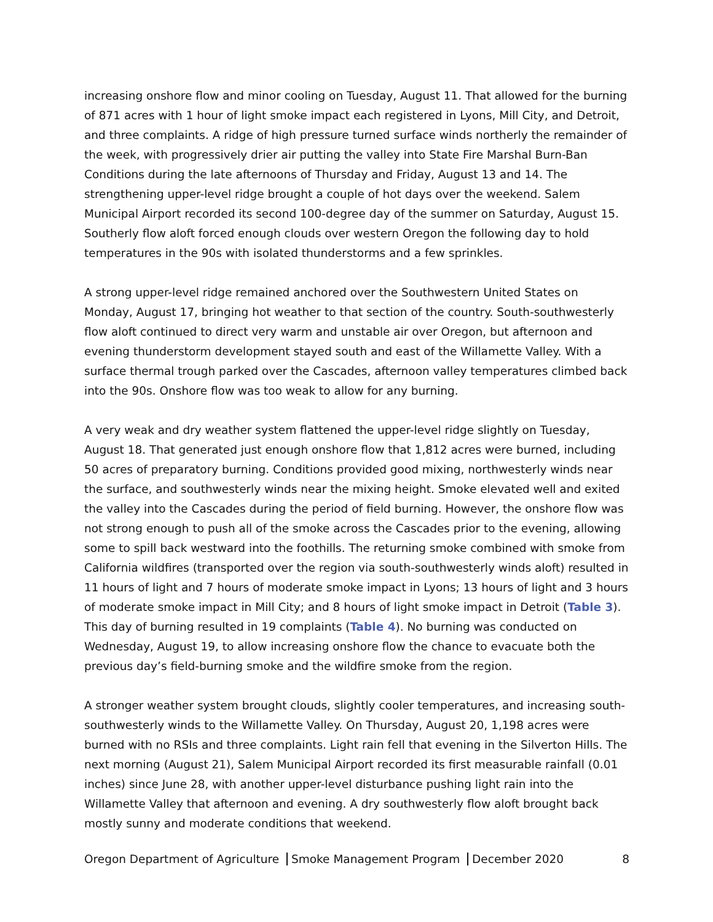increasing onshore flow and minor cooling on Tuesday, August 11. That allowed for the burning of 871 acres with 1 hour of light smoke impact each registered in Lyons, Mill City, and Detroit, and three complaints. A ridge of high pressure turned surface winds northerly the remainder of the week, with progressively drier air putting the valley into State Fire Marshal Burn-Ban Conditions during the late afternoons of Thursday and Friday, August 13 and 14. The strengthening upper-level ridge brought a couple of hot days over the weekend. Salem Municipal Airport recorded its second 100-degree day of the summer on Saturday, August 15. Southerly flow aloft forced enough clouds over western Oregon the following day to hold temperatures in the 90s with isolated thunderstorms and a few sprinkles.
A strong upper-level ridge remained anchored over the Southwestern United States on Monday, August 17, bringing hot weather to that section of the country. South-southwesterly flow aloft continued to direct very warm and unstable air over Oregon, but afternoon and evening thunderstorm development stayed south and east of the Willamette Valley. With a surface thermal trough parked over the Cascades, afternoon valley temperatures climbed back into the 90s. Onshore flow was too weak to allow for any burning.
A very weak and dry weather system flattened the upper-level ridge slightly on Tuesday, August 18. That generated just enough onshore flow that 1,812 acres were burned, including 50 acres of preparatory burning. Conditions provided good mixing, northwesterly winds near the surface, and southwesterly winds near the mixing height. Smoke elevated well and exited the valley into the Cascades during the period of field burning. However, the onshore flow was not strong enough to push all of the smoke across the Cascades prior to the evening, allowing some to spill back westward into the foothills. The returning smoke combined with smoke from California wildfires (transported over the region via south-southwesterly winds aloft) resulted in 11 hours of light and 7 hours of moderate smoke impact in Lyons; 13 hours of light and 3 hours of moderate smoke impact in Mill City; and 8 hours of light smoke impact in Detroit (Table 3). This day of burning resulted in 19 complaints (Table 4). No burning was conducted on Wednesday, August 19, to allow increasing onshore flow the chance to evacuate both the previous day’s field-burning smoke and the wildfire smoke from the region.
A stronger weather system brought clouds, slightly cooler temperatures, and increasing south-southwesterly winds to the Willamette Valley. On Thursday, August 20, 1,198 acres were burned with no RSIs and three complaints. Light rain fell that evening in the Silverton Hills. The next morning (August 21), Salem Municipal Airport recorded its first measurable rainfall (0.01 inches) since June 28, with another upper-level disturbance pushing light rain into the Willamette Valley that afternoon and evening. A dry southwesterly flow aloft brought back mostly sunny and moderate conditions that weekend.
Oregon Department of Agriculture Smoke Management Program December 2020 8